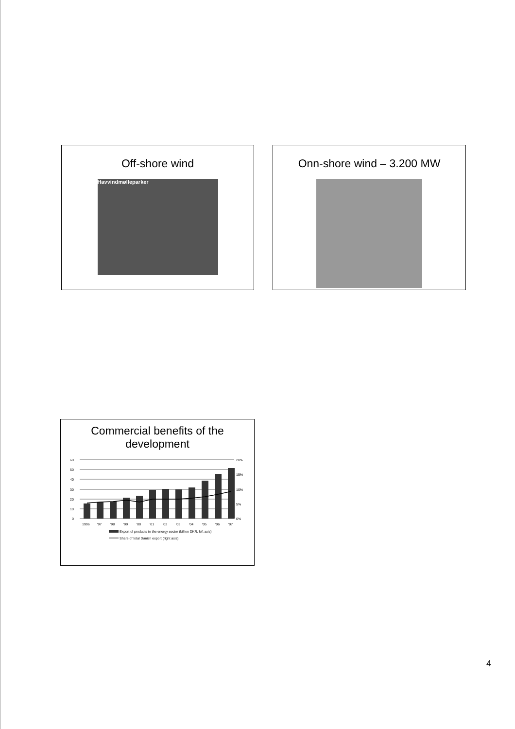Off-shore wind
Havvindmølleparker
Onn-shore wind – 3.200 MW
Commercial benefits of the
development
60
50
40
30
20
10
0
20%
15%
10%
5%
0%
1996
'97
'98
'99
'00
'01
'02
'03
'04
'05
'06
'07
Export of products to the energy sector (billion DKR, left axis)
Share of total Danish export (right axis)
4